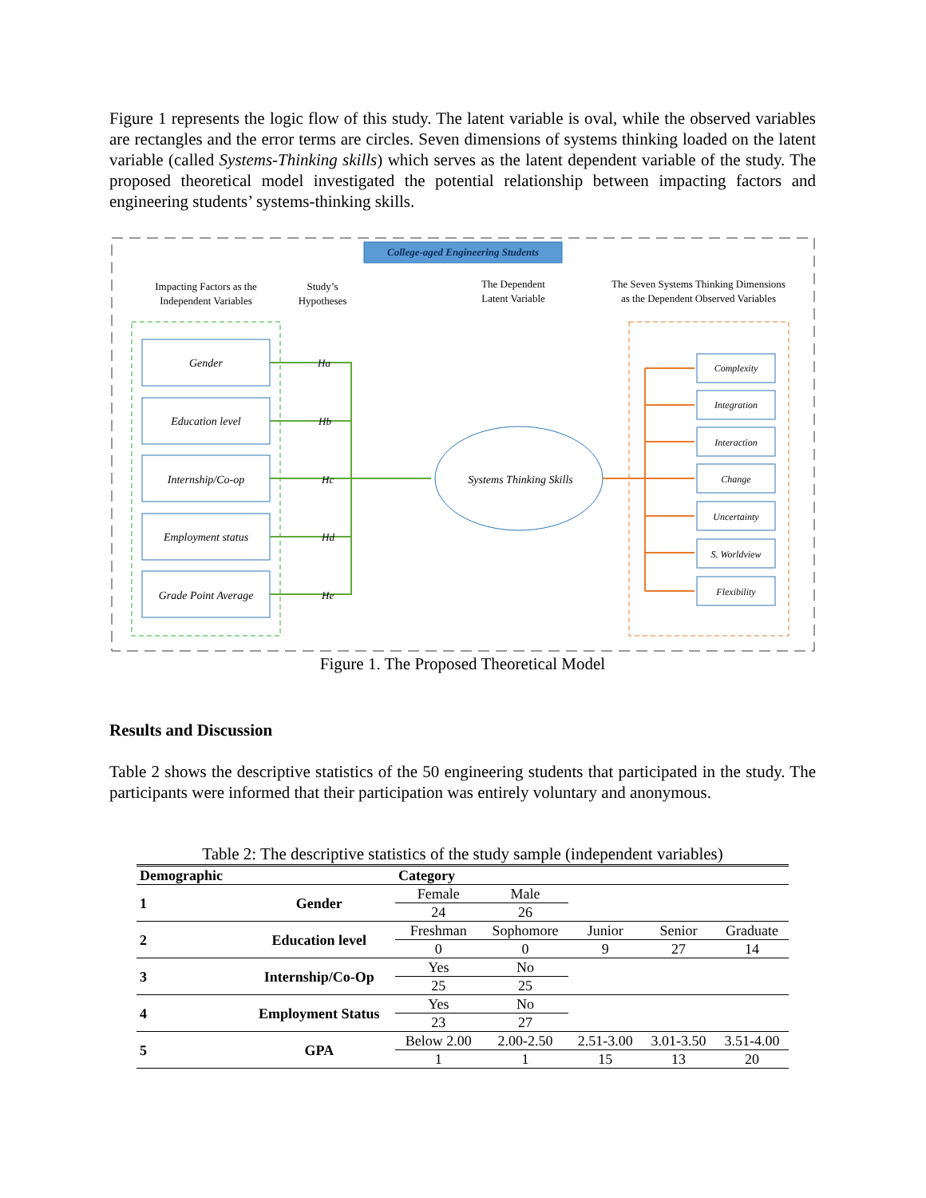Figure 1 represents the logic flow of this study. The latent variable is oval, while the observed variables are rectangles and the error terms are circles. Seven dimensions of systems thinking loaded on the latent variable (called Systems-Thinking skills) which serves as the latent dependent variable of the study. The proposed theoretical model investigated the potential relationship between impacting factors and engineering students’ systems-thinking skills.
College-aged Engineering Students
Impacting Factors as the
Independent Variables
Study’s
Hypotheses
The Dependent
Latent Variable
The Seven Systems Thinking Dimensions
as the Dependent Observed Variables
Gender
Education level
Internship/Co-op
Employment status
Grade Point Average
Ha
Hb
Hc
Hd
He
Systems Thinking Skills
Complexity
Integration
Interaction
Change
Uncertainty
S. Worldview
Flexibility
Figure 1. The Proposed Theoretical Model
Results and Discussion
Table 2 shows the descriptive statistics of the 50 engineering students that participated in the study. The participants were informed that their participation was entirely voluntary and anonymous.
Table 2: The descriptive statistics of the study sample (independent variables)
| Demographic | | Category | | | | |
| --- | --- | --- | --- | --- | --- | --- |
| 1 | Gender | Female | Male | | | |
| | | 24 | 26 | | | |
| 2 | Education level | Freshman | Sophomore | Junior | Senior | Graduate |
| | | 0 | 0 | 9 | 27 | 14 |
| 3 | Internship/Co-Op | Yes | No | | | |
| | | 25 | 25 | | | |
| 4 | Employment Status | Yes | No | | | |
| | | 23 | 27 | | | |
| 5 | GPA | Below 2.00 | 2.00-2.50 | 2.51-3.00 | 3.01-3.50 | 3.51-4.00 |
| | | 1 | 1 | 15 | 13 | 20 |